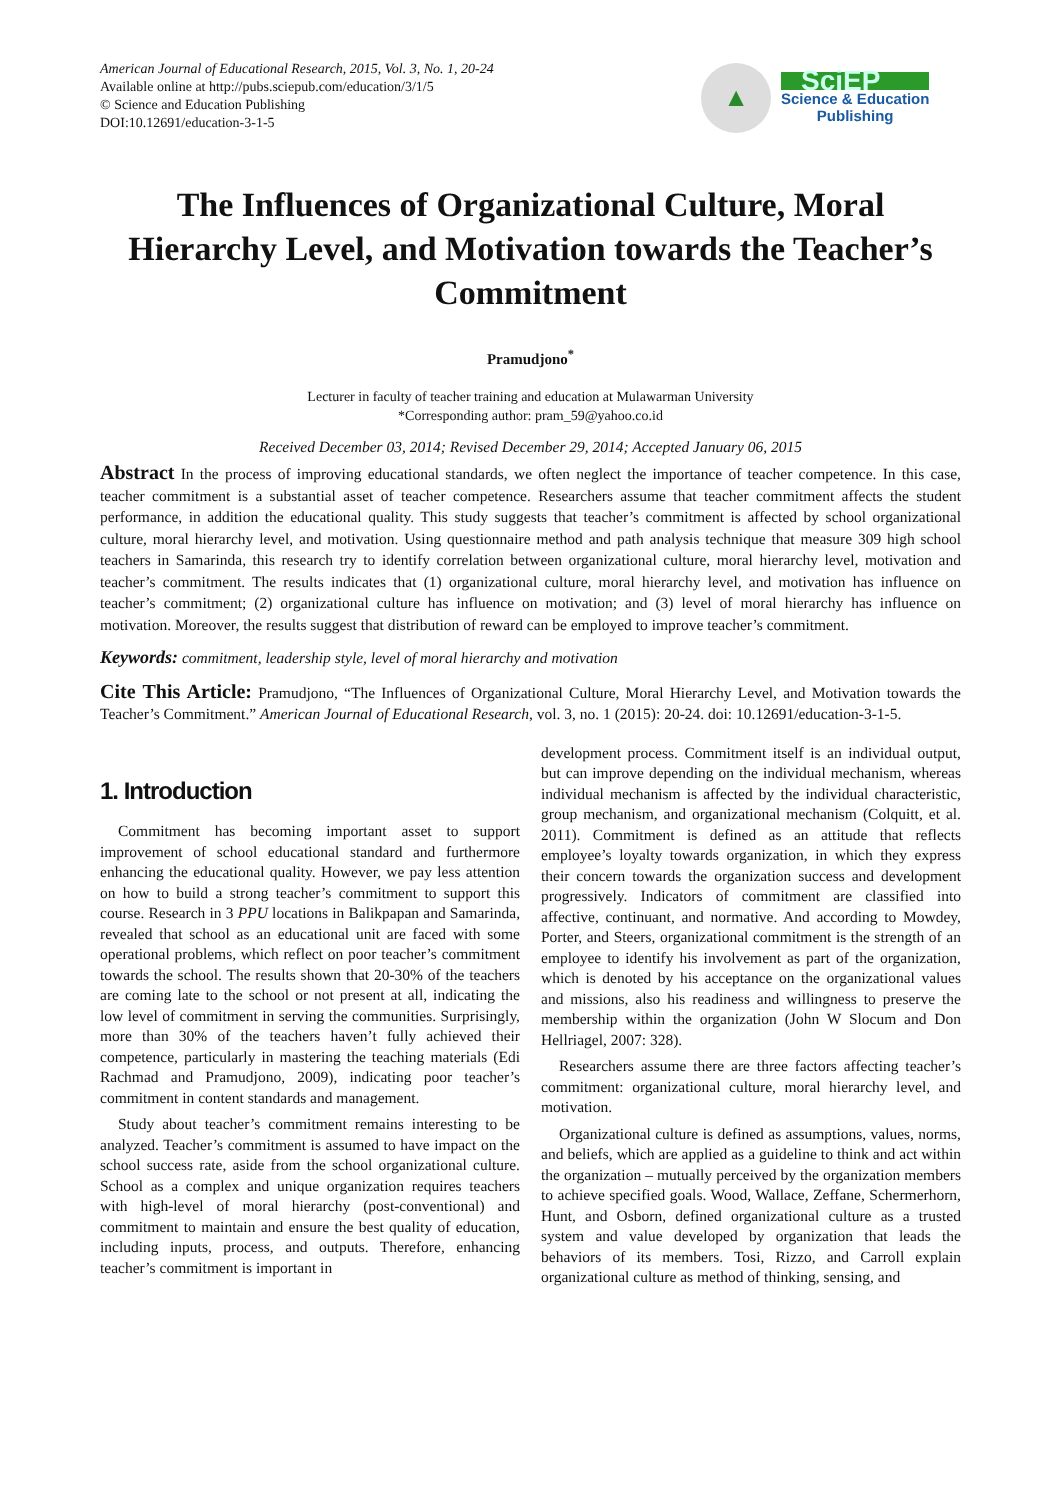American Journal of Educational Research, 2015, Vol. 3, No. 1, 20-24
Available online at http://pubs.sciepub.com/education/3/1/5
© Science and Education Publishing
DOI:10.12691/education-3-1-5
▲
SciEP
Science & Education
Publishing
The Influences of Organizational Culture, Moral Hierarchy Level, and Motivation towards the Teacher’s Commitment
Pramudjono<sup>*</sup>
Lecturer in faculty of teacher training and education at Mulawarman University
*Corresponding author: pram_59@yahoo.co.id
Received December 03, 2014; Revised December 29, 2014; Accepted January 06, 2015
Abstract In the process of improving educational standards, we often neglect the importance of teacher competence. In this case, teacher commitment is a substantial asset of teacher competence. Researchers assume that teacher commitment affects the student performance, in addition the educational quality. This study suggests that teacher’s commitment is affected by school organizational culture, moral hierarchy level, and motivation. Using questionnaire method and path analysis technique that measure 309 high school teachers in Samarinda, this research try to identify correlation between organizational culture, moral hierarchy level, motivation and teacher’s commitment. The results indicates that (1) organizational culture, moral hierarchy level, and motivation has influence on teacher’s commitment; (2) organizational culture has influence on motivation; and (3) level of moral hierarchy has influence on motivation. Moreover, the results suggest that distribution of reward can be employed to improve teacher’s commitment.
Keywords: commitment, leadership style, level of moral hierarchy and motivation
Cite This Article: Pramudjono, “The Influences of Organizational Culture, Moral Hierarchy Level, and Motivation towards the Teacher’s Commitment.” American Journal of Educational Research, vol. 3, no. 1 (2015): 20-24. doi: 10.12691/education-3-1-5.
1. Introduction
Commitment has becoming important asset to support improvement of school educational standard and furthermore enhancing the educational quality. However, we pay less attention on how to build a strong teacher’s commitment to support this course. Research in 3 PPU locations in Balikpapan and Samarinda, revealed that school as an educational unit are faced with some operational problems, which reflect on poor teacher’s commitment towards the school. The results shown that 20-30% of the teachers are coming late to the school or not present at all, indicating the low level of commitment in serving the communities. Surprisingly, more than 30% of the teachers haven’t fully achieved their competence, particularly in mastering the teaching materials (Edi Rachmad and Pramudjono, 2009), indicating poor teacher’s commitment in content standards and management.
Study about teacher’s commitment remains interesting to be analyzed. Teacher’s commitment is assumed to have impact on the school success rate, aside from the school organizational culture. School as a complex and unique organization requires teachers with high-level of moral hierarchy (post-conventional) and commitment to maintain and ensure the best quality of education, including inputs, process, and outputs. Therefore, enhancing teacher’s commitment is important in
development process. Commitment itself is an individual output, but can improve depending on the individual mechanism, whereas individual mechanism is affected by the individual characteristic, group mechanism, and organizational mechanism (Colquitt, et al. 2011). Commitment is defined as an attitude that reflects employee’s loyalty towards organization, in which they express their concern towards the organization success and development progressively. Indicators of commitment are classified into affective, continuant, and normative. And according to Mowdey, Porter, and Steers, organizational commitment is the strength of an employee to identify his involvement as part of the organization, which is denoted by his acceptance on the organizational values and missions, also his readiness and willingness to preserve the membership within the organization (John W Slocum and Don Hellriagel, 2007: 328).
Researchers assume there are three factors affecting teacher’s commitment: organizational culture, moral hierarchy level, and motivation.
Organizational culture is defined as assumptions, values, norms, and beliefs, which are applied as a guideline to think and act within the organization – mutually perceived by the organization members to achieve specified goals. Wood, Wallace, Zeffane, Schermerhorn, Hunt, and Osborn, defined organizational culture as a trusted system and value developed by organization that leads the behaviors of its members. Tosi, Rizzo, and Carroll explain organizational culture as method of thinking, sensing, and